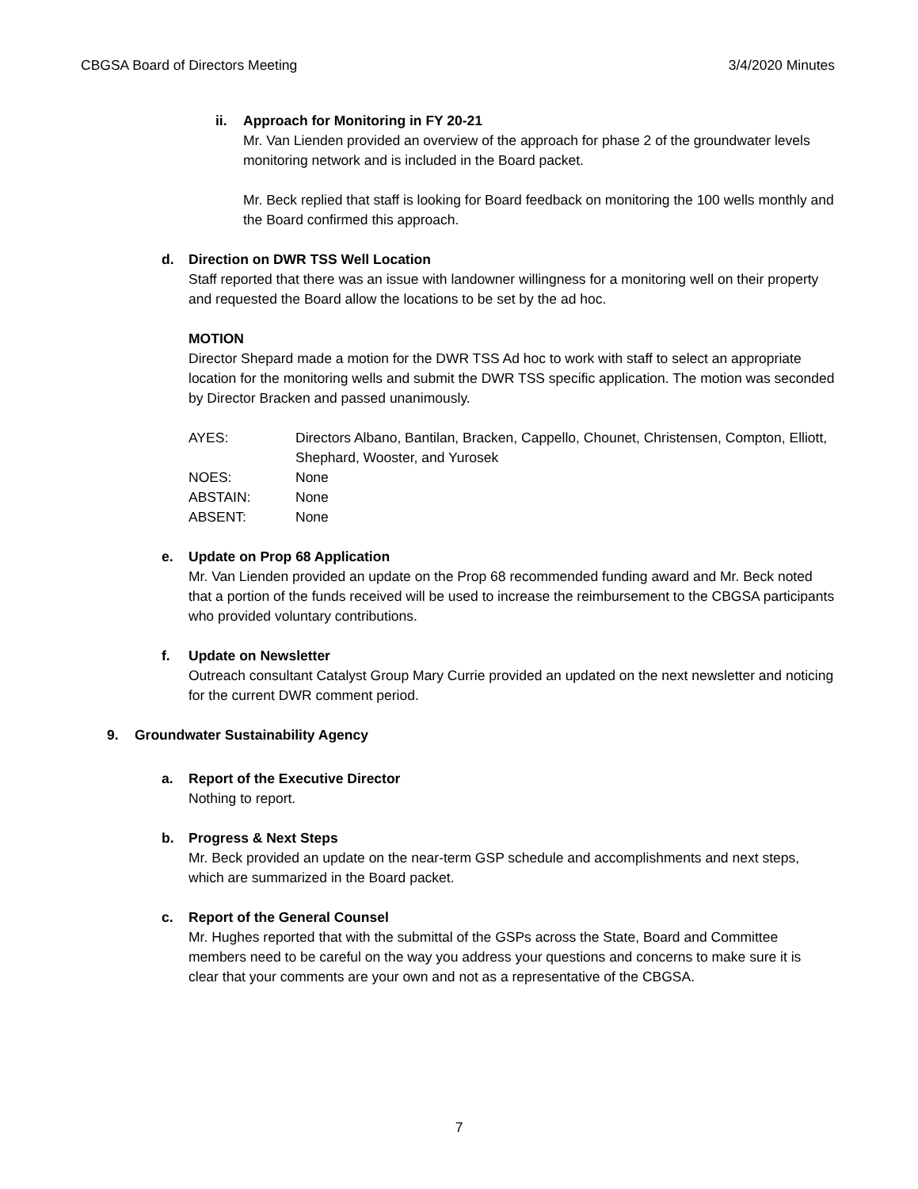CBGSA Board of Directors Meeting 3/4/2020 Minutes
ii. Approach for Monitoring in FY 20-21
Mr. Van Lienden provided an overview of the approach for phase 2 of the groundwater levels monitoring network and is included in the Board packet.
Mr. Beck replied that staff is looking for Board feedback on monitoring the 100 wells monthly and the Board confirmed this approach.
d. Direction on DWR TSS Well Location
Staff reported that there was an issue with landowner willingness for a monitoring well on their property and requested the Board allow the locations to be set by the ad hoc.
MOTION
Director Shepard made a motion for the DWR TSS Ad hoc to work with staff to select an appropriate location for the monitoring wells and submit the DWR TSS specific application. The motion was seconded by Director Bracken and passed unanimously.
| AYES: | Directors Albano, Bantilan, Bracken, Cappello, Chounet, Christensen, Compton, Elliott, Shephard, Wooster, and Yurosek |
| NOES: | None |
| ABSTAIN: | None |
| ABSENT: | None |
e. Update on Prop 68 Application
Mr. Van Lienden provided an update on the Prop 68 recommended funding award and Mr. Beck noted that a portion of the funds received will be used to increase the reimbursement to the CBGSA participants who provided voluntary contributions.
f. Update on Newsletter
Outreach consultant Catalyst Group Mary Currie provided an updated on the next newsletter and noticing for the current DWR comment period.
9. Groundwater Sustainability Agency
a. Report of the Executive Director
Nothing to report.
b. Progress & Next Steps
Mr. Beck provided an update on the near-term GSP schedule and accomplishments and next steps, which are summarized in the Board packet.
c. Report of the General Counsel
Mr. Hughes reported that with the submittal of the GSPs across the State, Board and Committee members need to be careful on the way you address your questions and concerns to make sure it is clear that your comments are your own and not as a representative of the CBGSA.
7